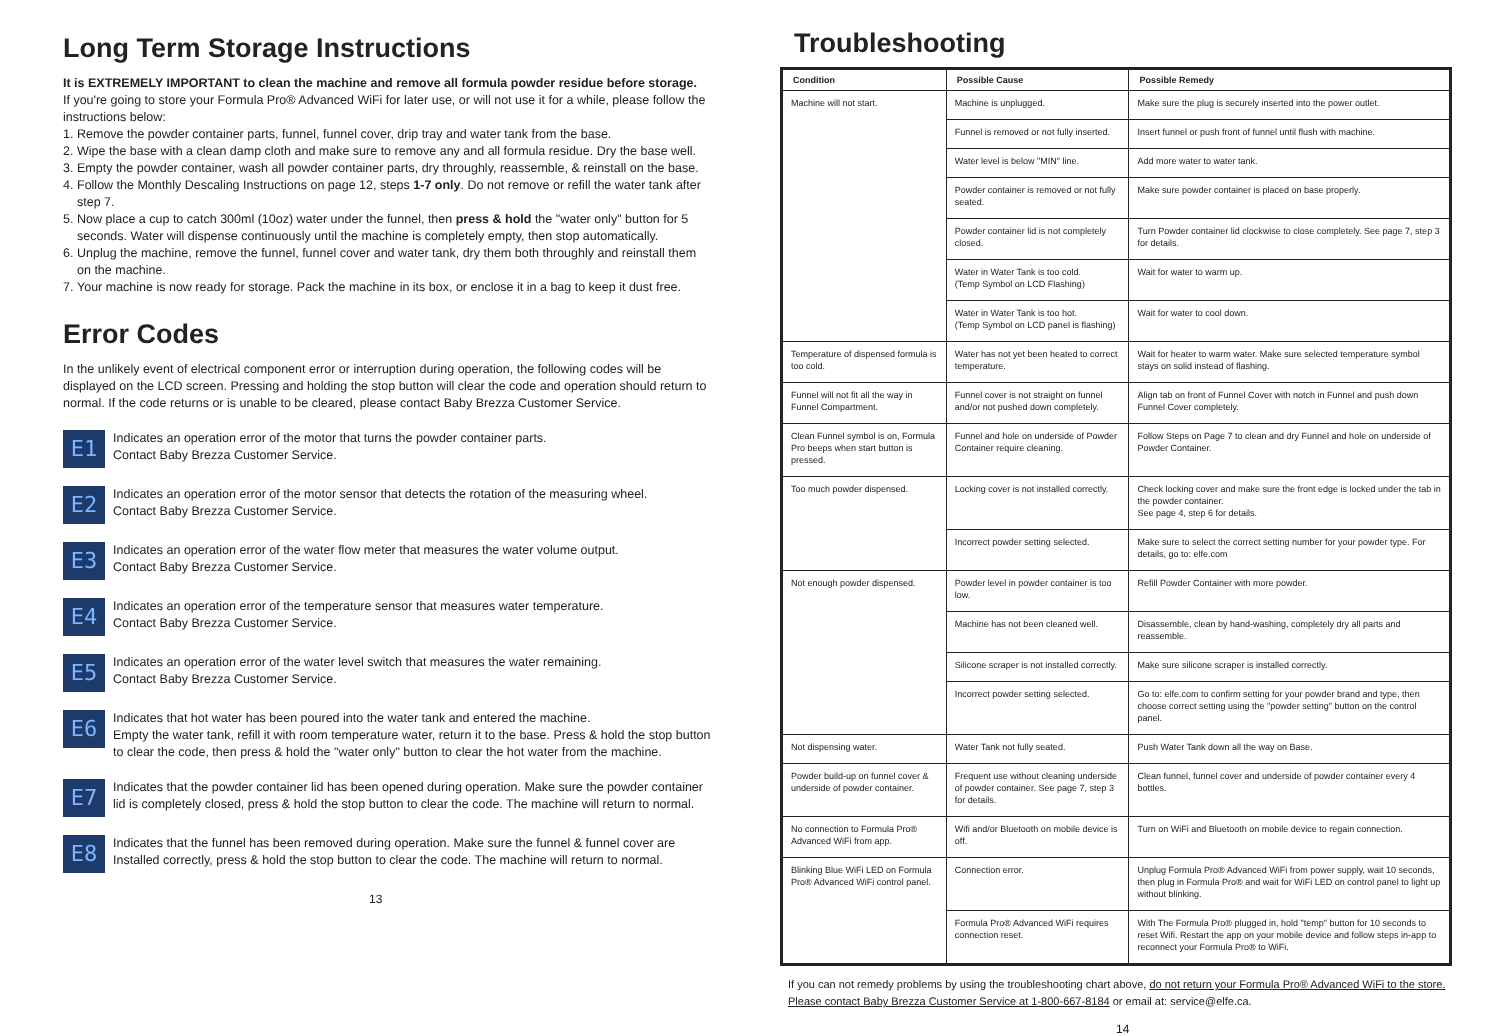Long Term Storage Instructions
It is EXTREMELY IMPORTANT to clean the machine and remove all formula powder residue before storage.
If you're going to store your Formula Pro® Advanced WiFi for later use, or will not use it for a while, please follow the instructions below:
1. Remove the powder container parts, funnel, funnel cover, drip tray and water tank from the base.
2. Wipe the base with a clean damp cloth and make sure to remove any and all formula residue. Dry the base well.
3. Empty the powder container, wash all powder container parts, dry throughly, reassemble, & reinstall on the base.
4. Follow the Monthly Descaling Instructions on page 12, steps 1-7 only. Do not remove or refill the water tank after step 7.
5. Now place a cup to catch 300ml (10oz) water under the funnel, then press & hold the "water only" button for 5 seconds. Water will dispense continuously until the machine is completely empty, then stop automatically.
6. Unplug the machine, remove the funnel, funnel cover and water tank, dry them both throughly and reinstall them on the machine.
7. Your machine is now ready for storage. Pack the machine in its box, or enclose it in a bag to keep it dust free.
Error Codes
In the unlikely event of electrical component error or interruption during operation, the following codes will be displayed on the LCD screen. Pressing and holding the stop button will clear the code and operation should return to normal. If the code returns or is unable to be cleared, please contact Baby Brezza Customer Service.
E1
Indicates an operation error of the motor that turns the powder container parts.
Contact Baby Brezza Customer Service.
E2
Indicates an operation error of the motor sensor that detects the rotation of the measuring wheel.
Contact Baby Brezza Customer Service.
E3
Indicates an operation error of the water flow meter that measures the water volume output.
Contact Baby Brezza Customer Service.
E4
Indicates an operation error of the temperature sensor that measures water temperature.
Contact Baby Brezza Customer Service.
E5
Indicates an operation error of the water level switch that measures the water remaining.
Contact Baby Brezza Customer Service.
E6
Indicates that hot water has been poured into the water tank and entered the machine.
Empty the water tank, refill it with room temperature water, return it to the base. Press & hold the stop button to clear the code, then press & hold the "water only" button to clear the hot water from the machine.
E7
Indicates that the powder container lid has been opened during operation. Make sure the powder container lid is completely closed, press & hold the stop button to clear the code. The machine will return to normal.
E8
Indicates that the funnel has been removed during operation. Make sure the funnel & funnel cover are Installed correctly, press & hold the stop button to clear the code. The machine will return to normal.
13
Troubleshooting
| Condition | Possible Cause | Possible Remedy |
| --- | --- | --- |
| Machine will not start. | Machine is unplugged. | Make sure the plug is securely inserted into the power outlet. |
| | Funnel is removed or not fully inserted. | Insert funnel or push front of funnel until flush with machine. |
| | Water level is below "MIN" line. | Add more water to water tank. |
| | Powder container is removed or not fully seated. | Make sure powder container is placed on base properly. |
| | Powder container lid is not completely closed. | Turn Powder container lid clockwise to close completely. See page 7, step 3 for details. |
| | Water in Water Tank is too cold. (Temp Symbol on LCD Flashing) | Wait for water to warm up. |
| | Water in Water Tank is too hot. (Temp Symbol on LCD panel is flashing) | Wait for water to cool down. |
| Temperature of dispensed formula is too cold. | Water has not yet been heated to correct temperature. | Wait for heater to warm water. Make sure selected temperature symbol stays on solid instead of flashing. |
| Funnel will not fit all the way in Funnel Compartment. | Funnel cover is not straight on funnel and/or not pushed down completely. | Align tab on front of Funnel Cover with notch in Funnel and push down Funnel Cover completely. |
| Clean Funnel symbol is on, Formula Pro beeps when start button is pressed. | Funnel and hole on underside of Powder Container require cleaning. | Follow Steps on Page 7 to clean and dry Funnel and hole on underside of Powder Container. |
| Too much powder dispensed. | Locking cover is not installed correctly. | Check locking cover and make sure the front edge is locked under the tab in the powder container. See page 4, step 6 for details. |
| | Incorrect powder setting selected. | Make sure to select the correct setting number for your powder type. For details, go to: elfe.com |
| Not enough powder dispensed. | Powder level in powder container is too low. | Refill Powder Container with more powder. |
| | Machine has not been cleaned well. | Disassemble, clean by hand-washing, completely dry all parts and reassemble. |
| | Silicone scraper is not installed correctly. | Make sure silicone scraper is installed correctly. |
| | Incorrect powder setting selected. | Go to: elfe.com to confirm setting for your powder brand and type, then choose correct setting using the "powder setting" button on the control panel. |
| Not dispensing water. | Water Tank not fully seated. | Push Water Tank down all the way on Base. |
| Powder build-up on funnel cover & underside of powder container. | Frequent use without cleaning underside of powder container. See page 7, step 3 for details. | Clean funnel, funnel cover and underside of powder container every 4 bottles. |
| No connection to Formula Pro® Advanced WiFi from app. | Wifi and/or Bluetooth on mobile device is off. | Turn on WiFi and Bluetooth on mobile device to regain connection. |
| Blinking Blue WiFi LED on Formula Pro® Advanced WiFi control panel. | Connection error. | Unplug Formula Pro® Advanced WiFi from power supply, wait 10 seconds, then plug in Formula Pro® and wait for WiFi LED on control panel to light up without blinking. |
| | Formula Pro® Advanced WiFi requires connection reset. | With The Formula Pro® plugged in, hold "temp" button for 10 seconds to reset Wifi. Restart the app on your mobile device and follow steps in-app to reconnect your Formula Pro® to WiFi. |
If you can not remedy problems by using the troubleshooting chart above, do not return your Formula Pro® Advanced WiFi to the store. Please contact Baby Brezza Customer Service at 1-800-667-8184 or email at: service@elfe.ca.
14